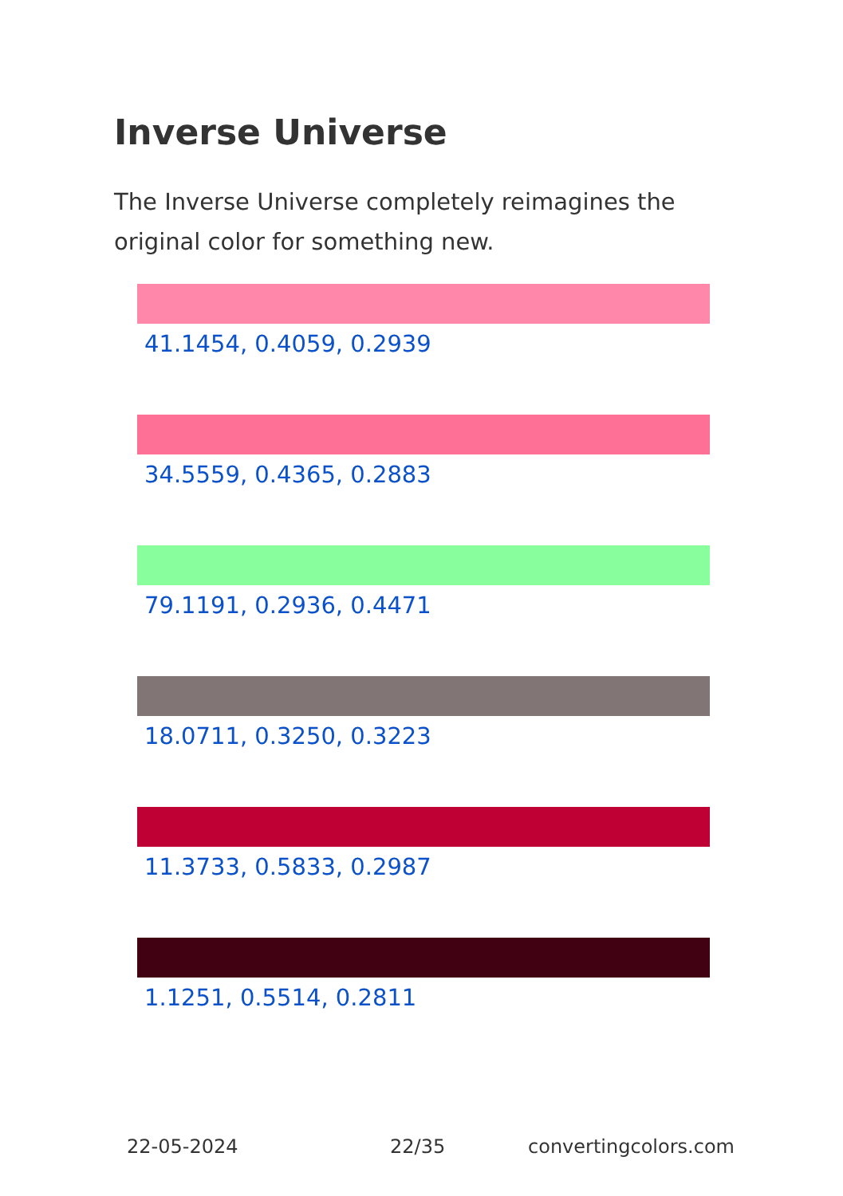Inverse Universe
The Inverse Universe completely reimagines the original color for something new.
41.1454, 0.4059, 0.2939
34.5559, 0.4365, 0.2883
79.1191, 0.2936, 0.4471
18.0711, 0.3250, 0.3223
11.3733, 0.5833, 0.2987
1.1251, 0.5514, 0.2811
22-05-2024 22/35 convertingcolors.com